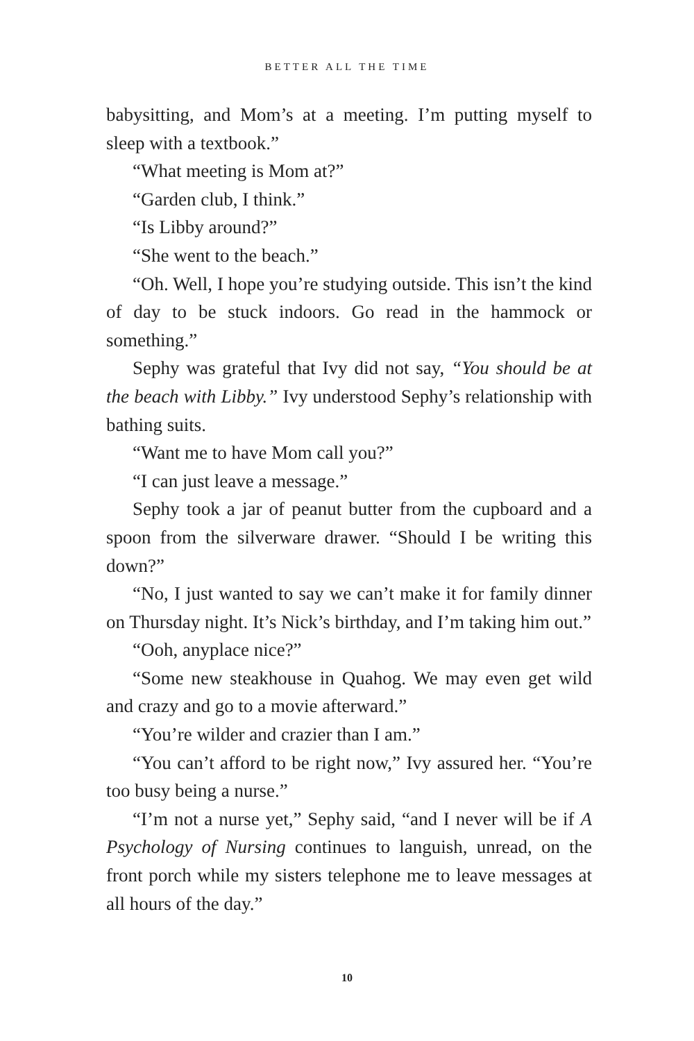BETTER ALL THE TIME
babysitting, and Mom’s at a meeting. I’m putting myself to sleep with a textbook.”
“What meeting is Mom at?”
“Garden club, I think.”
“Is Libby around?”
“She went to the beach.”
“Oh. Well, I hope you’re studying outside. This isn’t the kind of day to be stuck indoors. Go read in the hammock or something.”
Sephy was grateful that Ivy did not say, “You should be at the beach with Libby.” Ivy understood Sephy’s relationship with bathing suits.
“Want me to have Mom call you?”
“I can just leave a message.”
Sephy took a jar of peanut butter from the cupboard and a spoon from the silverware drawer. “Should I be writing this down?”
“No, I just wanted to say we can’t make it for family dinner on Thursday night. It’s Nick’s birthday, and I’m taking him out.”
“Ooh, anyplace nice?”
“Some new steakhouse in Quahog. We may even get wild and crazy and go to a movie afterward.”
“You’re wilder and crazier than I am.”
“You can’t afford to be right now,” Ivy assured her. “You’re too busy being a nurse.”
“I’m not a nurse yet,” Sephy said, “and I never will be if A Psychology of Nursing continues to languish, unread, on the front porch while my sisters telephone me to leave messages at all hours of the day.”
10